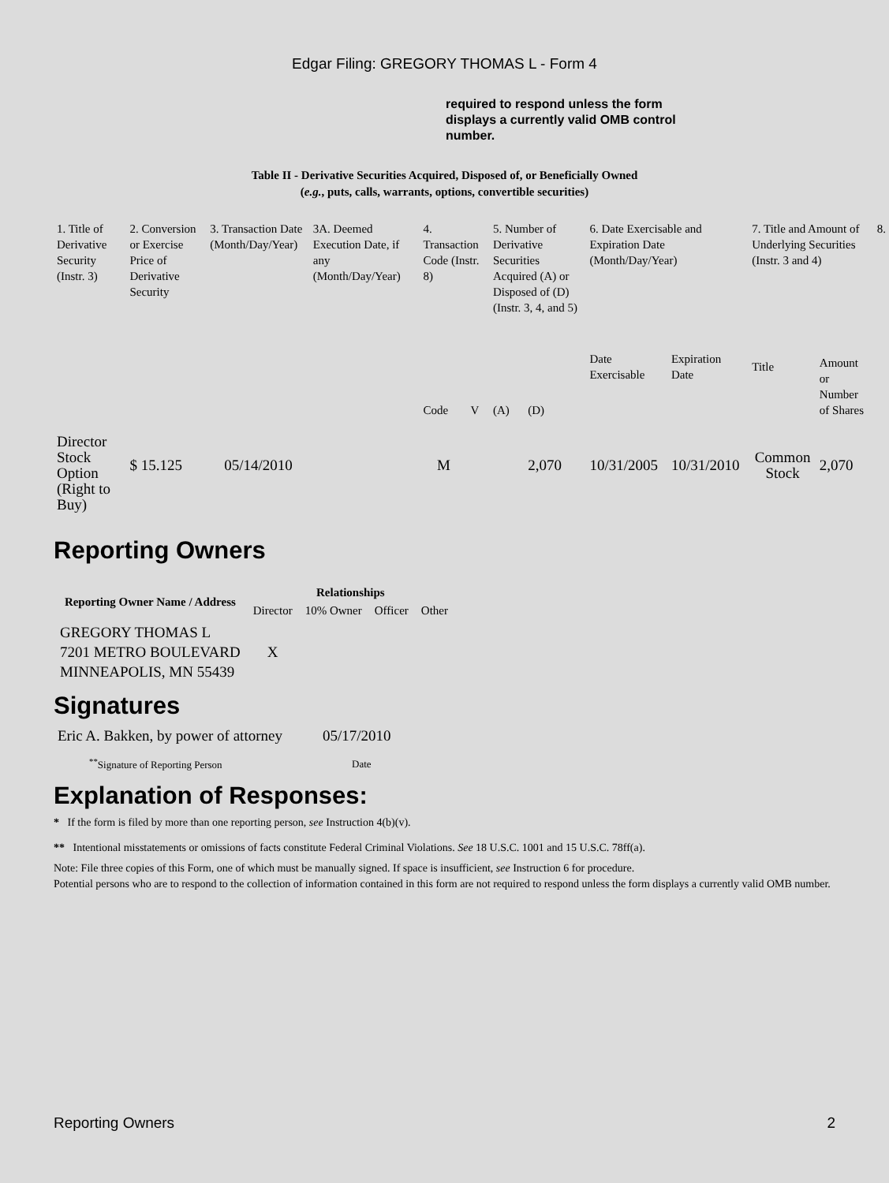Edgar Filing: GREGORY THOMAS L - Form 4
required to respond unless the form displays a currently valid OMB control number.
Table II - Derivative Securities Acquired, Disposed of, or Beneficially Owned
(e.g., puts, calls, warrants, options, convertible securities)
| 1. Title of Derivative Security (Instr. 3) | 2. Conversion or Exercise Price of Derivative Security | 3. Transaction Date (Month/Day/Year) | 3A. Deemed Execution Date, if any (Month/Day/Year) | 4. Transaction Code (Instr. 8) | | 5. Number of Derivative Securities Acquired (A) or Disposed of (D) (Instr. 3, 4, and 5) | | 6. Date Exercisable and Expiration Date (Month/Day/Year) | | 7. Title and Amount of Underlying Securities (Instr. 3 and 4) | | 8. |
| | | | | Code | V | (A) | (D) | Date Exercisable | Expiration Date | Title | Amount or Number of Shares | |
| Director Stock Option (Right to Buy) | $ 15.125 | 05/14/2010 | | M | | | 2,070 | 10/31/2005 | 10/31/2010 | Common Stock | 2,070 | |
Reporting Owners
| Reporting Owner Name / Address | Relationships | | | |
| --- | --- | --- | --- | --- |
| | Director | 10% Owner | Officer | Other |
| GREGORY THOMAS L 7201 METRO BOULEVARD MINNEAPOLIS, MN 55439 | X | | | |
Signatures
| Eric A. Bakken, by power of attorney | 05/17/2010 |
| <sup>**</sup> Signature of Reporting Person | Date |
Explanation of Responses:
* If the form is filed by more than one reporting person, see Instruction 4(b)(v).
** Intentional misstatements or omissions of facts constitute Federal Criminal Violations. See 18 U.S.C. 1001 and 15 U.S.C. 78ff(a).
Note: File three copies of this Form, one of which must be manually signed. If space is insufficient, see Instruction 6 for procedure.
Potential persons who are to respond to the collection of information contained in this form are not required to respond unless the form displays a currently valid OMB number.
Reporting Owners 2